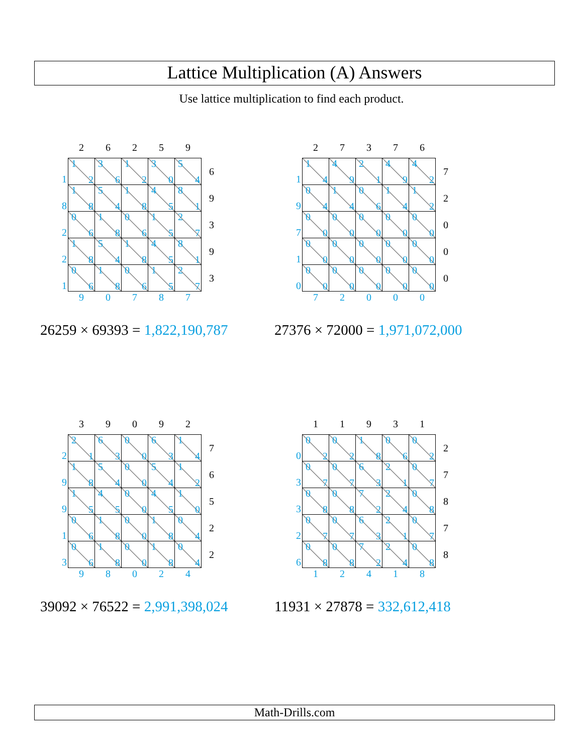Lattice Multiplication (A) Answers
Use lattice multiplication to find each product.
| | 2 | 6 | 2 | 5 | 9 | |
| 1 | 1 2 | 3 6 | 1 2 | 3 0 | 5 4 | 6 |
| 8 | 1 8 | 5 4 | 1 8 | 4 5 | 8 1 | 9 |
| 2 | 0 6 | 1 8 | 0 6 | 1 5 | 2 7 | 3 |
| 2 | 1 8 | 5 4 | 1 8 | 4 5 | 8 1 | 9 |
| 1 | 0 6 | 1 8 | 0 6 | 1 5 | 2 7 | 3 |
| | 9 | 0 | 7 | 8 | 7 | |
26259 × 69393 = 1,822,190,787
| | 2 | 7 | 3 | 7 | 6 | |
| 1 | 1 4 | 4 9 | 2 1 | 4 9 | 4 2 | 7 |
| 9 | 0 4 | 1 4 | 0 6 | 1 4 | 1 2 | 2 |
| 7 | 0 0 | 0 0 | 0 0 | 0 0 | 0 0 | 0 |
| 1 | 0 0 | 0 0 | 0 0 | 0 0 | 0 0 | 0 |
| 0 | 0 0 | 0 0 | 0 0 | 0 0 | 0 0 | 0 |
| | 7 | 2 | 0 | 0 | 0 | |
27376 × 72000 = 1,971,072,000
| | 3 | 9 | 0 | 9 | 2 | |
| 2 | 2 1 | 6 3 | 0 0 | 6 3 | 1 4 | 7 |
| 9 | 1 8 | 5 4 | 0 0 | 5 4 | 1 2 | 6 |
| 9 | 1 5 | 4 5 | 0 0 | 4 5 | 1 0 | 5 |
| 1 | 0 6 | 1 8 | 0 0 | 1 8 | 0 4 | 2 |
| 3 | 0 6 | 1 8 | 0 0 | 1 8 | 0 4 | 2 |
| | 9 | 8 | 0 | 2 | 4 | |
39092 × 76522 = 2,991,398,024
| | 1 | 1 | 9 | 3 | 1 | |
| 0 | 0 2 | 0 2 | 1 8 | 0 6 | 0 2 | 2 |
| 3 | 0 7 | 0 7 | 6 3 | 2 1 | 0 7 | 7 |
| 3 | 0 8 | 0 8 | 7 2 | 2 4 | 0 8 | 8 |
| 2 | 0 7 | 0 7 | 6 3 | 2 1 | 0 7 | 7 |
| 6 | 0 8 | 0 8 | 7 2 | 2 4 | 0 8 | 8 |
| | 1 | 2 | 4 | 1 | 8 | |
11931 × 27878 = 332,612,418
Math-Drills.com